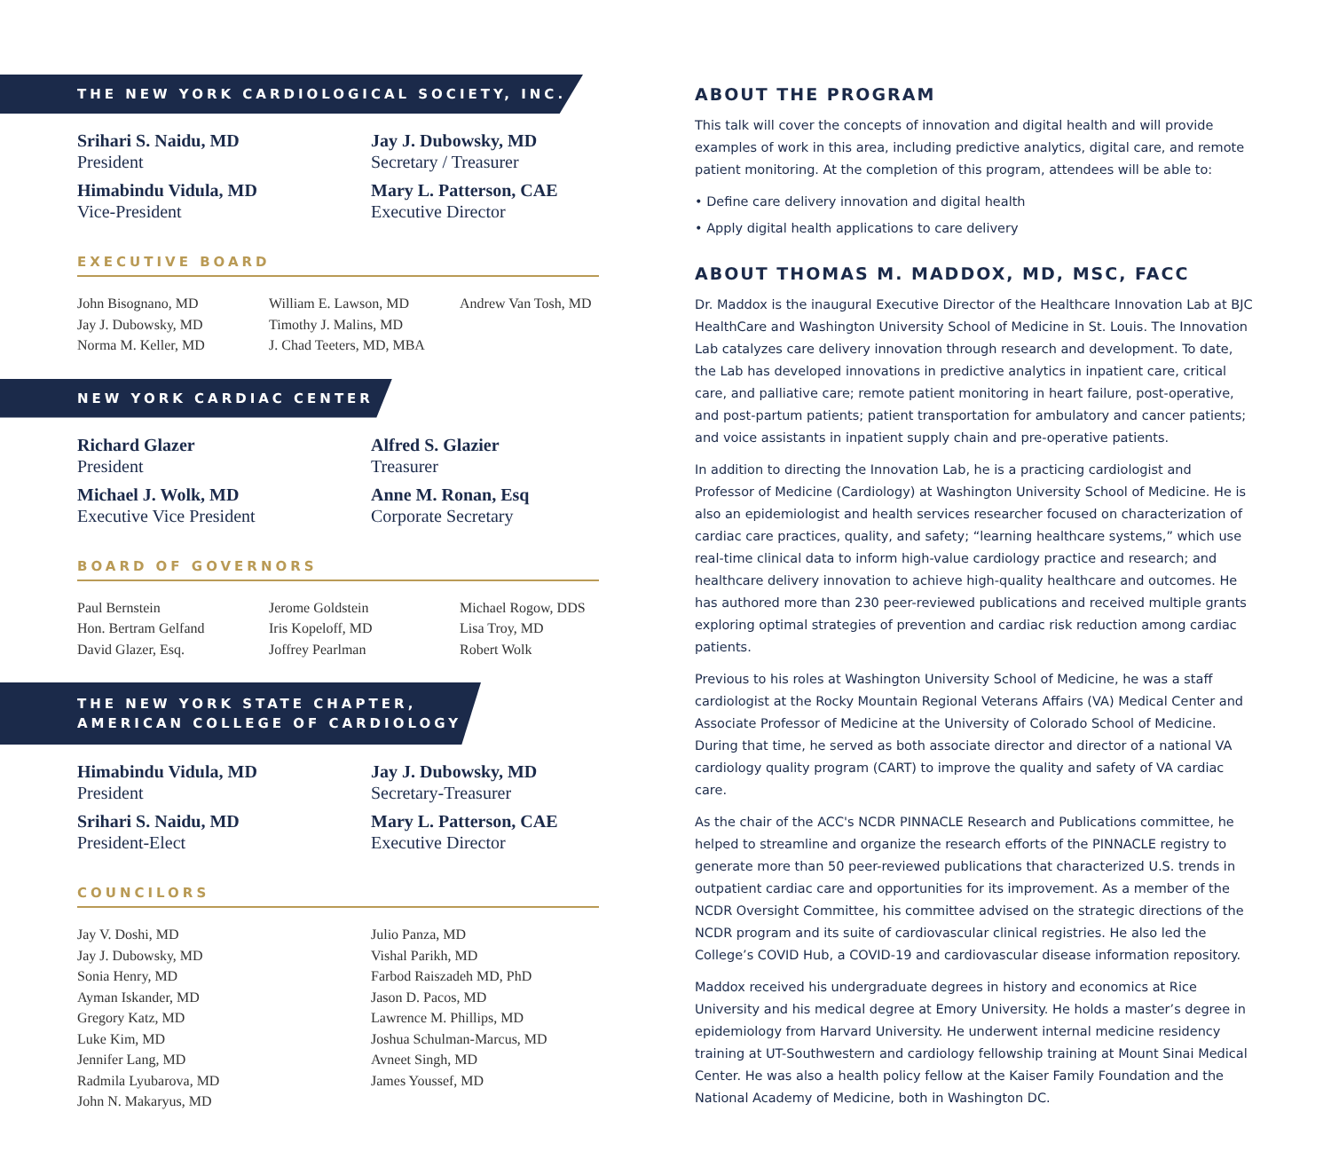THE NEW YORK CARDIOLOGICAL SOCIETY, INC.
Srihari S. Naidu, MD
President
Jay J. Dubowsky, MD
Secretary / Treasurer
Himabindu Vidula, MD
Vice-President
Mary L. Patterson, CAE
Executive Director
EXECUTIVE BOARD
John Bisognano, MD
Jay J. Dubowsky, MD
Norma M. Keller, MD
William E. Lawson, MD
Timothy J. Malins, MD
J. Chad Teeters, MD, MBA
Andrew Van Tosh, MD
NEW YORK CARDIAC CENTER
Richard Glazer
President
Alfred S. Glazier
Treasurer
Michael J. Wolk, MD
Executive Vice President
Anne M. Ronan, Esq
Corporate Secretary
BOARD OF GOVERNORS
Paul Bernstein
Hon. Bertram Gelfand
David Glazer, Esq.
Jerome Goldstein
Iris Kopeloff, MD
Joffrey Pearlman
Michael Rogow, DDS
Lisa Troy, MD
Robert Wolk
THE NEW YORK STATE CHAPTER,
AMERICAN COLLEGE OF CARDIOLOGY
Himabindu Vidula, MD
President
Jay J. Dubowsky, MD
Secretary-Treasurer
Srihari S. Naidu, MD
President-Elect
Mary L. Patterson, CAE
Executive Director
COUNCILORS
Jay V. Doshi, MD
Jay J. Dubowsky, MD
Sonia Henry, MD
Ayman Iskander, MD
Gregory Katz, MD
Luke Kim, MD
Jennifer Lang, MD
Radmila Lyubarova, MD
John N. Makaryus, MD
Julio Panza, MD
Vishal Parikh, MD
Farbod Raiszadeh MD, PhD
Jason D. Pacos, MD
Lawrence M. Phillips, MD
Joshua Schulman-Marcus, MD
Avneet Singh, MD
James Youssef, MD
ABOUT THE PROGRAM
This talk will cover the concepts of innovation and digital health and will provide examples of work in this area, including predictive analytics, digital care, and remote patient monitoring. At the completion of this program, attendees will be able to:
• Define care delivery innovation and digital health
• Apply digital health applications to care delivery
ABOUT THOMAS M. MADDOX, MD, MSC, FACC
Dr. Maddox is the inaugural Executive Director of the Healthcare Innovation Lab at BJC HealthCare and Washington University School of Medicine in St. Louis. The Innovation Lab catalyzes care delivery innovation through research and development. To date, the Lab has developed innovations in predictive analytics in inpatient care, critical care, and palliative care; remote patient monitoring in heart failure, post-operative, and post-partum patients; patient transportation for ambulatory and cancer patients; and voice assistants in inpatient supply chain and pre-operative patients.
In addition to directing the Innovation Lab, he is a practicing cardiologist and Professor of Medicine (Cardiology) at Washington University School of Medicine. He is also an epidemiologist and health services researcher focused on characterization of cardiac care practices, quality, and safety; “learning healthcare systems,” which use real-time clinical data to inform high-value cardiology practice and research; and healthcare delivery innovation to achieve high-quality healthcare and outcomes. He has authored more than 230 peer-reviewed publications and received multiple grants exploring optimal strategies of prevention and cardiac risk reduction among cardiac patients.
Previous to his roles at Washington University School of Medicine, he was a staff cardiologist at the Rocky Mountain Regional Veterans Affairs (VA) Medical Center and Associate Professor of Medicine at the University of Colorado School of Medicine. During that time, he served as both associate director and director of a national VA cardiology quality program (CART) to improve the quality and safety of VA cardiac care.
As the chair of the ACC's NCDR PINNACLE Research and Publications committee, he helped to streamline and organize the research efforts of the PINNACLE registry to generate more than 50 peer-reviewed publications that characterized U.S. trends in outpatient cardiac care and opportunities for its improvement. As a member of the NCDR Oversight Committee, his committee advised on the strategic directions of the NCDR program and its suite of cardiovascular clinical registries. He also led the College’s COVID Hub, a COVID-19 and cardiovascular disease information repository.
Maddox received his undergraduate degrees in history and economics at Rice University and his medical degree at Emory University. He holds a master’s degree in epidemiology from Harvard University. He underwent internal medicine residency training at UT-Southwestern and cardiology fellowship training at Mount Sinai Medical Center. He was also a health policy fellow at the Kaiser Family Foundation and the National Academy of Medicine, both in Washington DC.